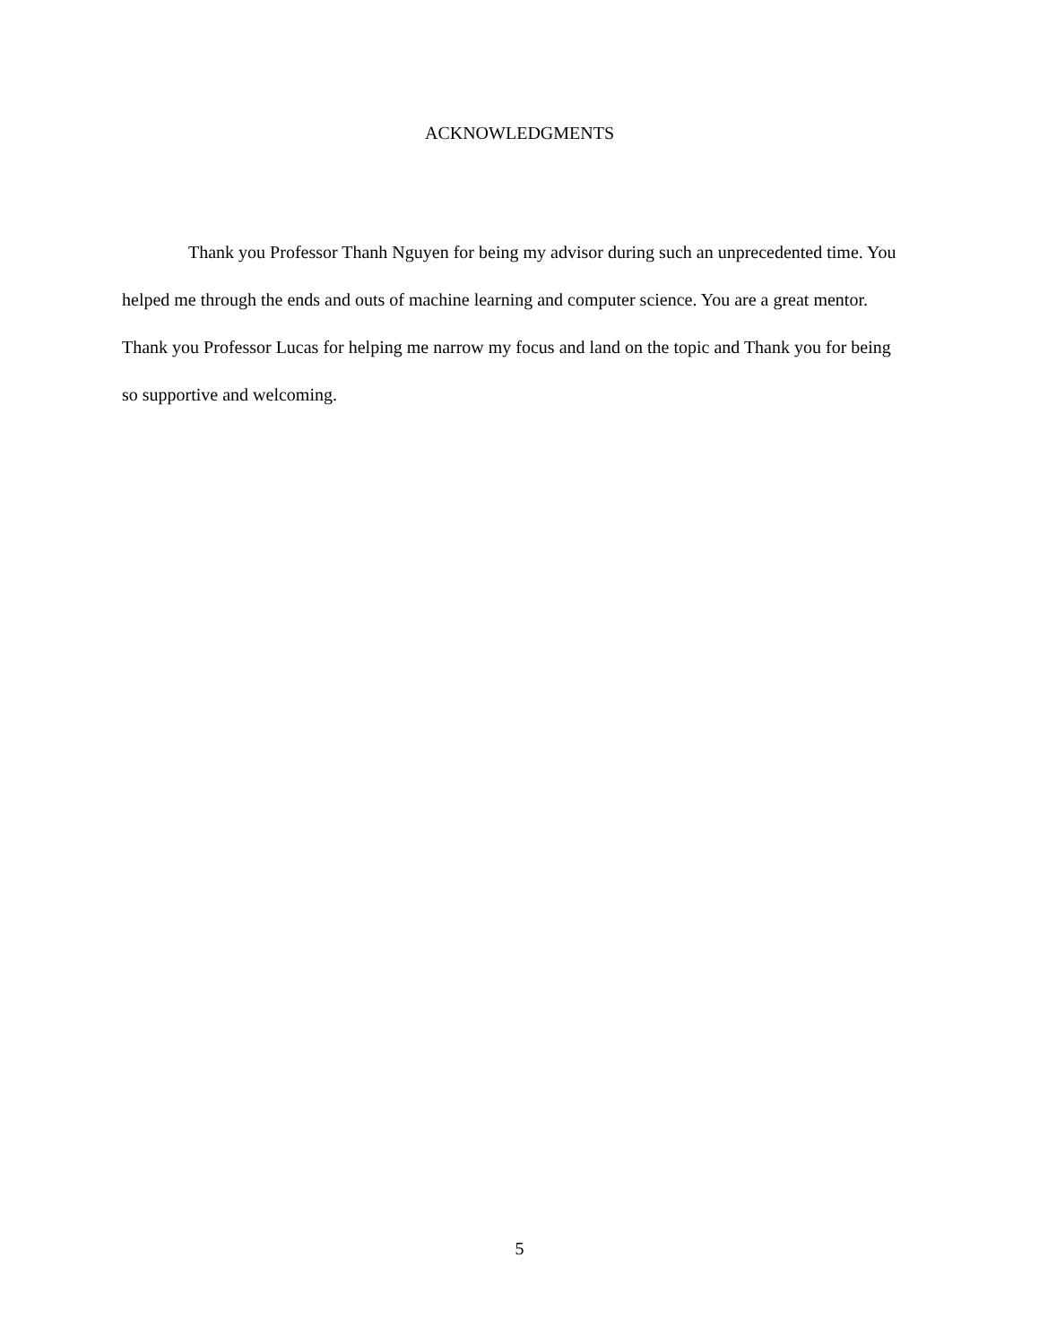ACKNOWLEDGMENTS
Thank you Professor Thanh Nguyen for being my advisor during such an unprecedented time. You helped me through the ends and outs of machine learning and computer science. You are a great mentor. Thank you Professor Lucas for helping me narrow my focus and land on the topic and Thank you for being so supportive and welcoming.
5